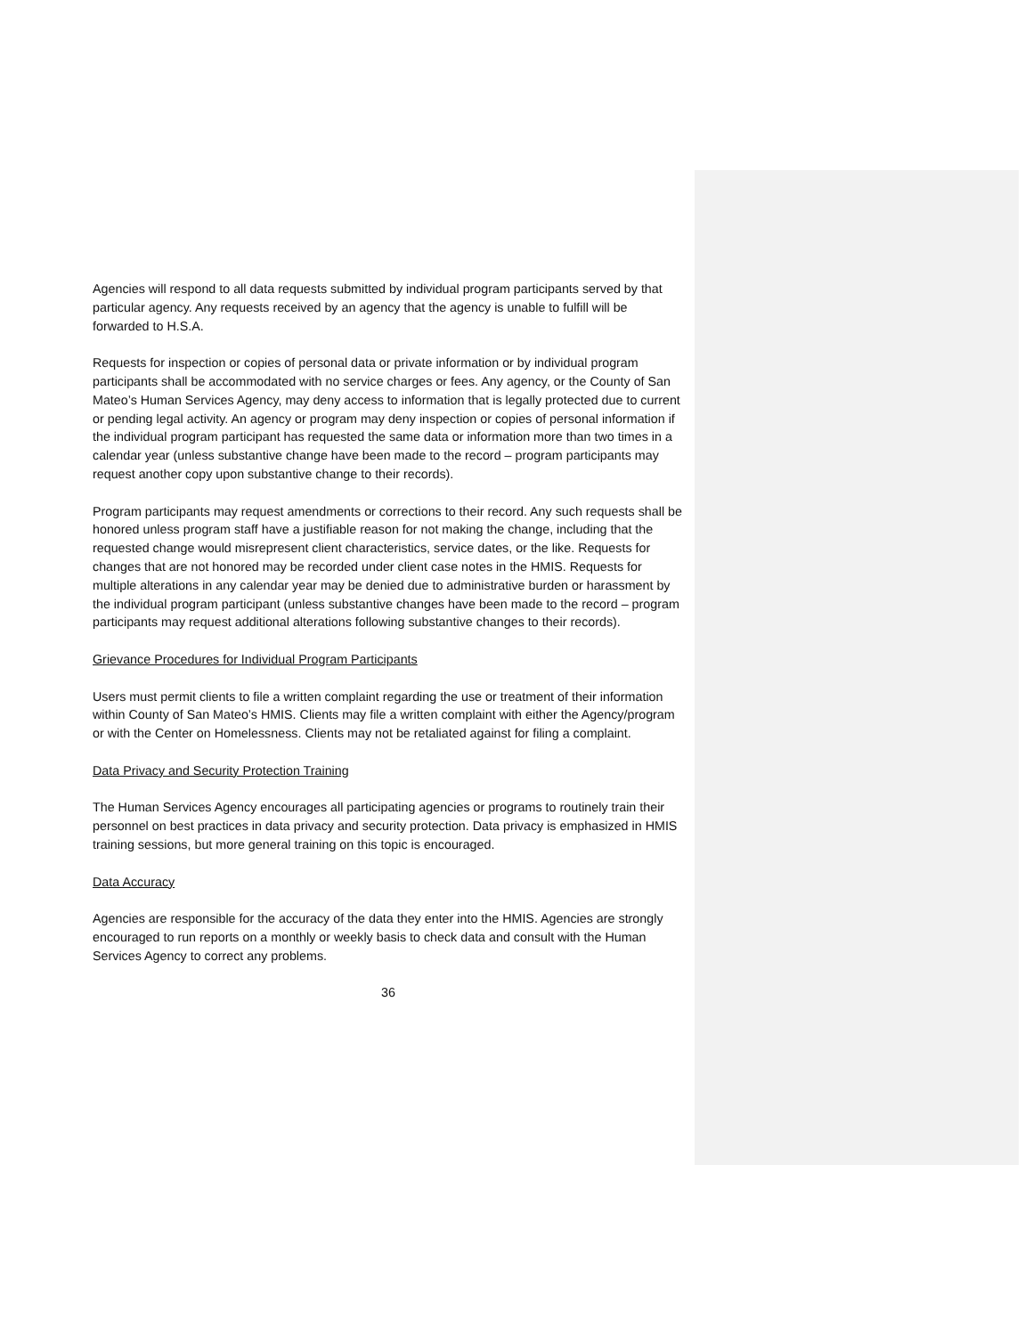Agencies will respond to all data requests submitted by individual program participants served by that particular agency. Any requests received by an agency that the agency is unable to fulfill will be forwarded to H.S.A.
Requests for inspection or copies of personal data or private information or by individual program participants shall be accommodated with no service charges or fees. Any agency, or the County of San Mateo’s Human Services Agency, may deny access to information that is legally protected due to current or pending legal activity. An agency or program may deny inspection or copies of personal information if the individual program participant has requested the same data or information more than two times in a calendar year (unless substantive change have been made to the record – program participants may request another copy upon substantive change to their records).
Program participants may request amendments or corrections to their record. Any such requests shall be honored unless program staff have a justifiable reason for not making the change, including that the requested change would misrepresent client characteristics, service dates, or the like. Requests for changes that are not honored may be recorded under client case notes in the HMIS. Requests for multiple alterations in any calendar year may be denied due to administrative burden or harassment by the individual program participant (unless substantive changes have been made to the record – program participants may request additional alterations following substantive changes to their records).
Grievance Procedures for Individual Program Participants
Users must permit clients to file a written complaint regarding the use or treatment of their information within County of San Mateo’s HMIS. Clients may file a written complaint with either the Agency/program or with the Center on Homelessness. Clients may not be retaliated against for filing a complaint.
Data Privacy and Security Protection Training
The Human Services Agency encourages all participating agencies or programs to routinely train their personnel on best practices in data privacy and security protection. Data privacy is emphasized in HMIS training sessions, but more general training on this topic is encouraged.
Data Accuracy
Agencies are responsible for the accuracy of the data they enter into the HMIS. Agencies are strongly encouraged to run reports on a monthly or weekly basis to check data and consult with the Human Services Agency to correct any problems.
36